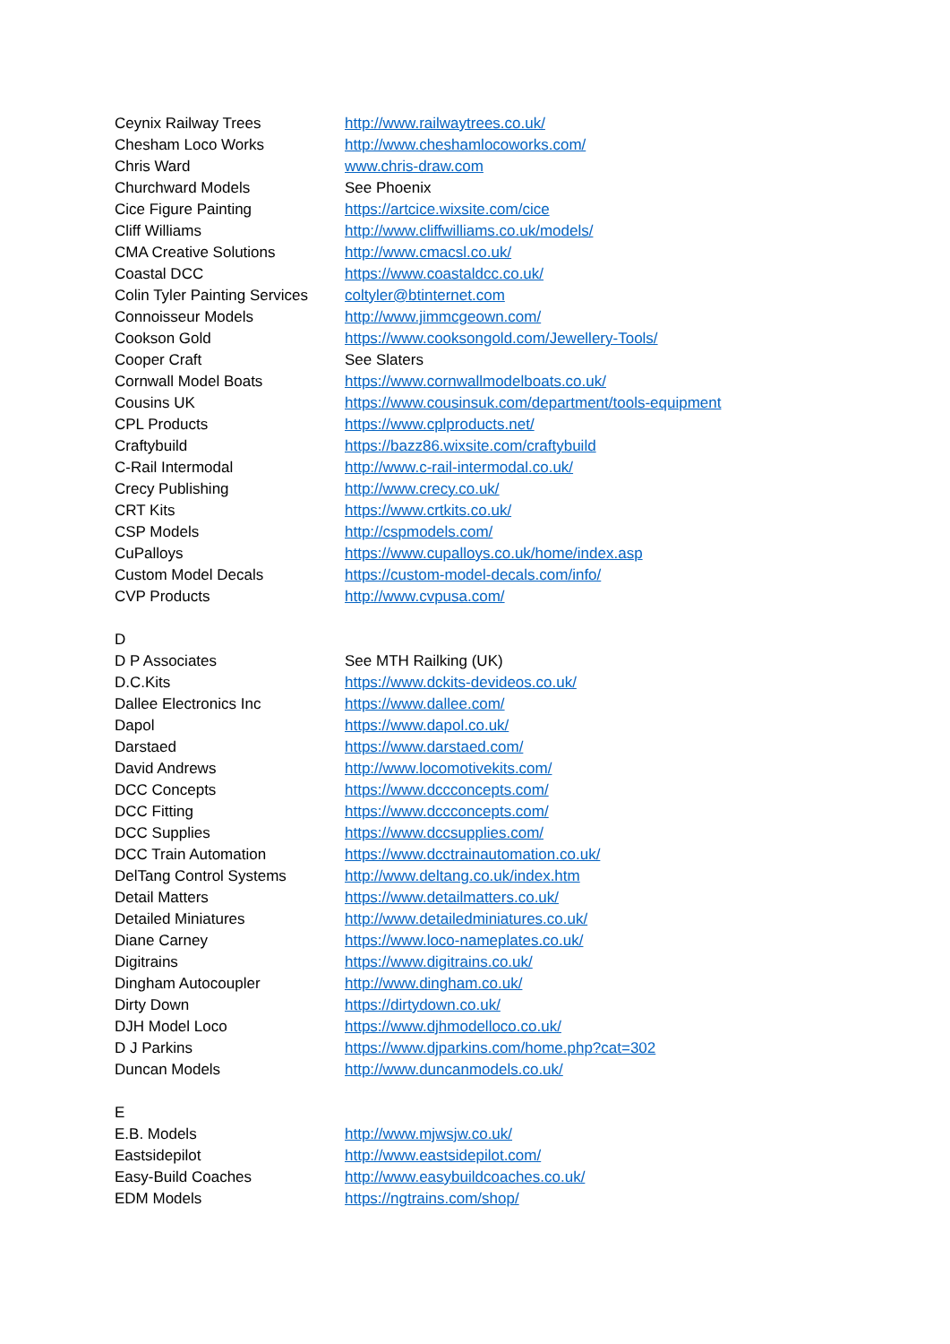| Ceynix Railway Trees | http://www.railwaytrees.co.uk/ |
| Chesham Loco Works | http://www.cheshamlocoworks.com/ |
| Chris Ward | www.chris-draw.com |
| Churchward Models | See Phoenix |
| Cice Figure Painting | https://artcice.wixsite.com/cice |
| Cliff Williams | http://www.cliffwilliams.co.uk/models/ |
| CMA Creative Solutions | http://www.cmacsl.co.uk/ |
| Coastal DCC | https://www.coastaldcc.co.uk/ |
| Colin Tyler Painting Services | coltyler@btinternet.com |
| Connoisseur Models | http://www.jimmcgeown.com/ |
| Cookson Gold | https://www.cooksongold.com/Jewellery-Tools/ |
| Cooper Craft | See Slaters |
| Cornwall Model Boats | https://www.cornwallmodelboats.co.uk/ |
| Cousins UK | https://www.cousinsuk.com/department/tools-equipment |
| CPL Products | https://www.cplproducts.net/ |
| Craftybuild | https://bazz86.wixsite.com/craftybuild |
| C-Rail Intermodal | http://www.c-rail-intermodal.co.uk/ |
| Crecy Publishing | http://www.crecy.co.uk/ |
| CRT Kits | https://www.crtkits.co.uk/ |
| CSP Models | http://cspmodels.com/ |
| CuPalloys | https://www.cupalloys.co.uk/home/index.asp |
| Custom Model Decals | https://custom-model-decals.com/info/ |
| CVP Products | http://www.cvpusa.com/ |
| D | |
| D P Associates | See MTH Railking (UK) |
| D.C.Kits | https://www.dckits-devideos.co.uk/ |
| Dallee Electronics Inc | https://www.dallee.com/ |
| Dapol | https://www.dapol.co.uk/ |
| Darstaed | https://www.darstaed.com/ |
| David Andrews | http://www.locomotivekits.com/ |
| DCC Concepts | https://www.dccconcepts.com/ |
| DCC Fitting | https://www.dccconcepts.com/ |
| DCC Supplies | https://www.dccsupplies.com/ |
| DCC Train Automation | https://www.dcctrainautomation.co.uk/ |
| DelTang Control Systems | http://www.deltang.co.uk/index.htm |
| Detail Matters | https://www.detailmatters.co.uk/ |
| Detailed Miniatures | http://www.detailedminiatures.co.uk/ |
| Diane Carney | https://www.loco-nameplates.co.uk/ |
| Digitrains | https://www.digitrains.co.uk/ |
| Dingham Autocoupler | http://www.dingham.co.uk/ |
| Dirty Down | https://dirtydown.co.uk/ |
| DJH Model Loco | https://www.djhmodelloco.co.uk/ |
| D J Parkins | https://www.djparkins.com/home.php?cat=302 |
| Duncan Models | http://www.duncanmodels.co.uk/ |
| E | |
| E.B. Models | http://www.mjwsjw.co.uk/ |
| Eastsidepilot | http://www.eastsidepilot.com/ |
| Easy-Build Coaches | http://www.easybuildcoaches.co.uk/ |
| EDM Models | https://ngtrains.com/shop/ |